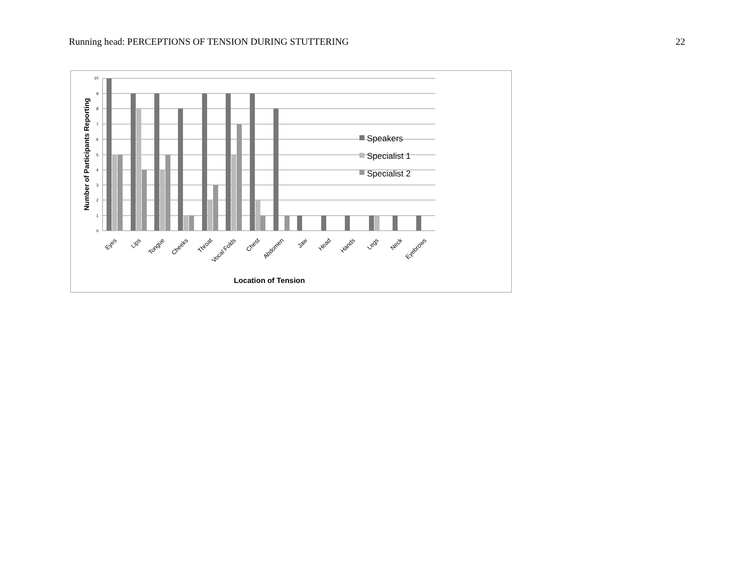Running head: PERCEPTIONS OF TENSION DURING STUTTERING 22
10
9
8
7
6
5
4
3
2
1
0
Eyes
Lips
Tongue
Cheeks
Throat
Vocal Folds
Chest
Abdomen
Jaw
Head
Hands
Legs
Neck
Eyebrows
Location of Tension
Number of Participants Reporting
Speakers
Specialist 1
Specialist 2